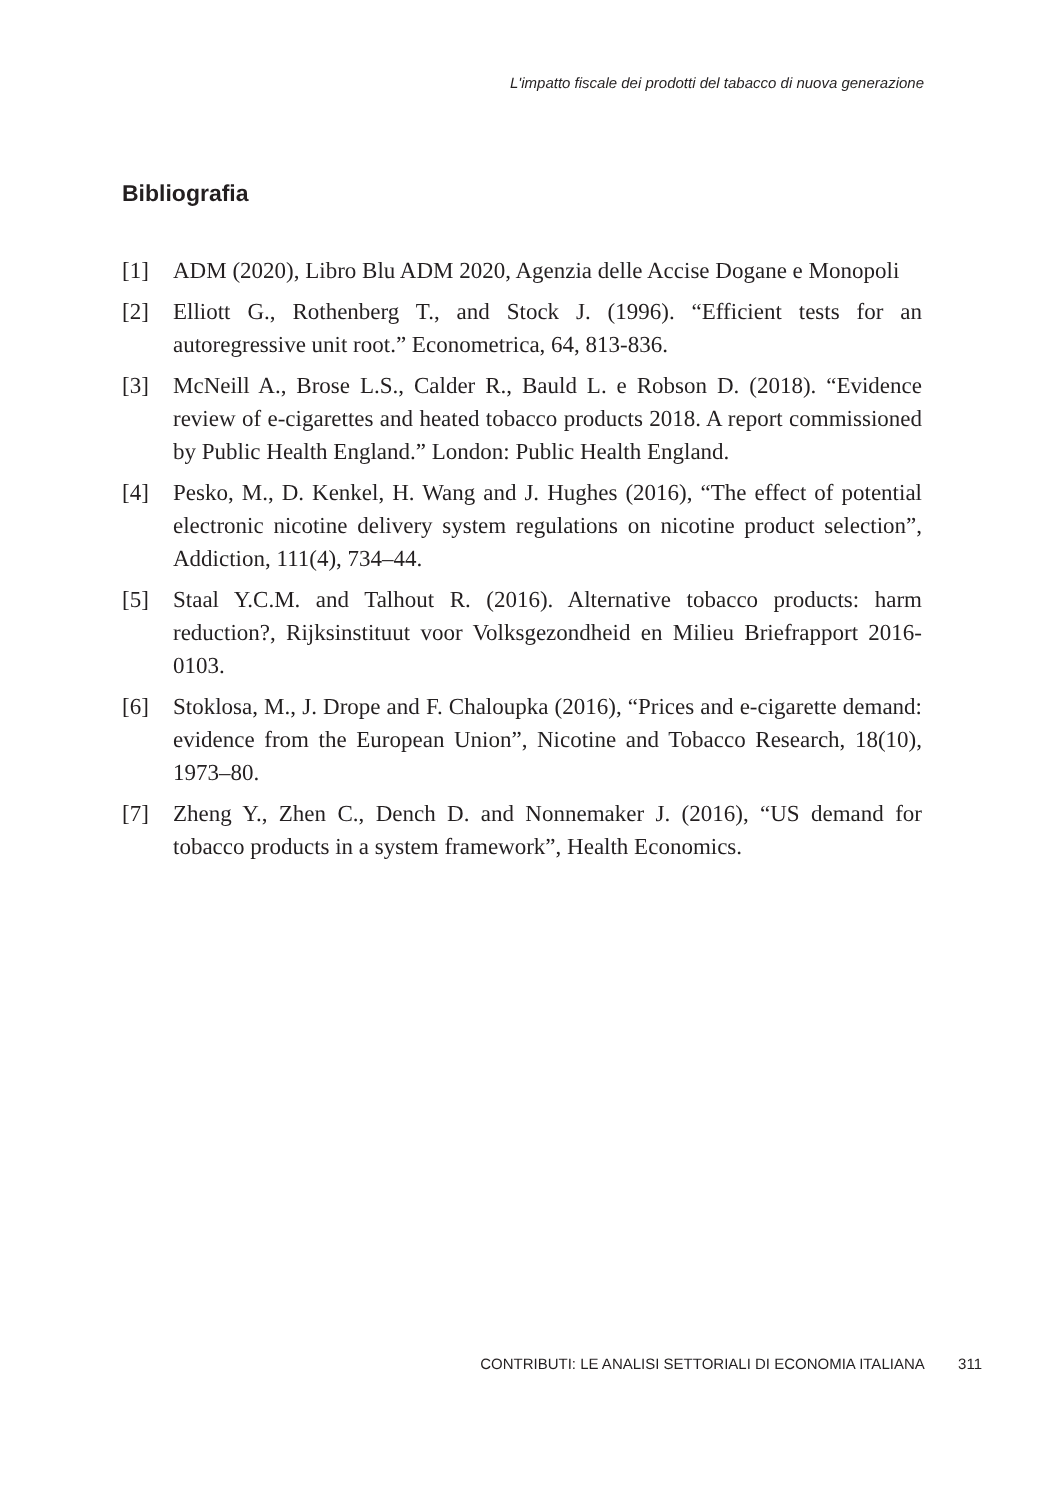L'impatto fiscale dei prodotti del tabacco di nuova generazione
Bibliografia
[1] ADM (2020), Libro Blu ADM 2020, Agenzia delle Accise Dogane e Monopoli
[2] Elliott G., Rothenberg T., and Stock J. (1996). “Efficient tests for an autoregressive unit root.” Econometrica, 64, 813-836.
[3] McNeill A., Brose L.S., Calder R., Bauld L. e Robson D. (2018). “Evidence review of e-cigarettes and heated tobacco products 2018. A report commissioned by Public Health England.” London: Public Health England.
[4] Pesko, M., D. Kenkel, H. Wang and J. Hughes (2016), “The effect of potential electronic nicotine delivery system regulations on nicotine product selection”, Addiction, 111(4), 734–44.
[5] Staal Y.C.M. and Talhout R. (2016). Alternative tobacco products: harm reduction?, Rijksinstituut voor Volksgezondheid en Milieu Briefrapport 2016-0103.
[6] Stoklosa, M., J. Drope and F. Chaloupka (2016), “Prices and e-cigarette demand: evidence from the European Union”, Nicotine and Tobacco Research, 18(10), 1973–80.
[7] Zheng Y., Zhen C., Dench D. and Nonnemaker J. (2016), “US demand for tobacco products in a system framework”, Health Economics.
CONTRIBUTI: LE ANALISI SETTORIALI DI ECONOMIA ITALIANA 311